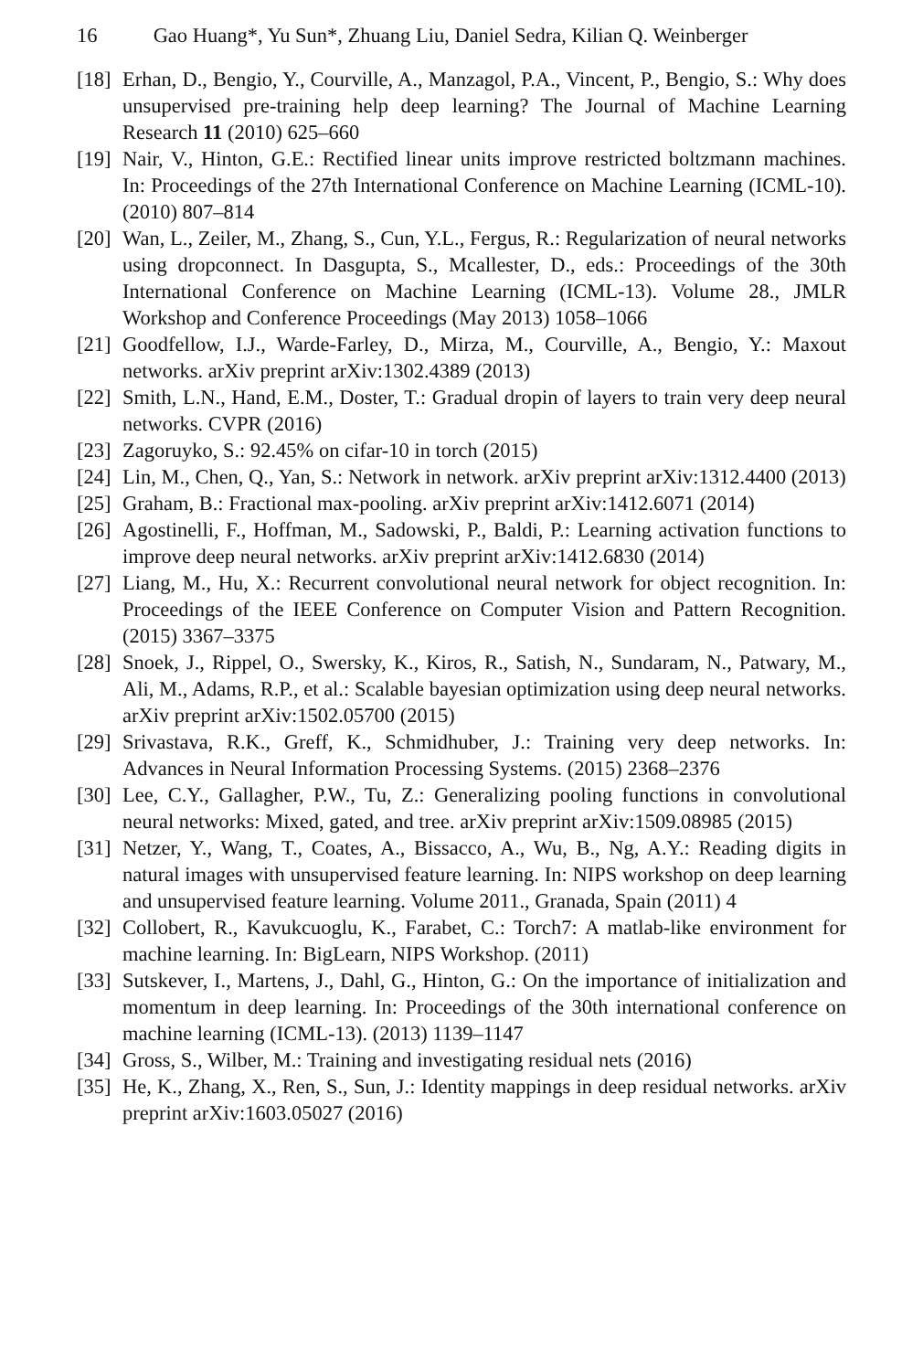16 Gao Huang*, Yu Sun*, Zhuang Liu, Daniel Sedra, Kilian Q. Weinberger
[18] Erhan, D., Bengio, Y., Courville, A., Manzagol, P.A., Vincent, P., Bengio, S.: Why does unsupervised pre-training help deep learning? The Journal of Machine Learning Research 11 (2010) 625–660
[19] Nair, V., Hinton, G.E.: Rectified linear units improve restricted boltzmann machines. In: Proceedings of the 27th International Conference on Machine Learning (ICML-10). (2010) 807–814
[20] Wan, L., Zeiler, M., Zhang, S., Cun, Y.L., Fergus, R.: Regularization of neural networks using dropconnect. In Dasgupta, S., Mcallester, D., eds.: Proceedings of the 30th International Conference on Machine Learning (ICML-13). Volume 28., JMLR Workshop and Conference Proceedings (May 2013) 1058–1066
[21] Goodfellow, I.J., Warde-Farley, D., Mirza, M., Courville, A., Bengio, Y.: Maxout networks. arXiv preprint arXiv:1302.4389 (2013)
[22] Smith, L.N., Hand, E.M., Doster, T.: Gradual dropin of layers to train very deep neural networks. CVPR (2016)
[23] Zagoruyko, S.: 92.45% on cifar-10 in torch (2015)
[24] Lin, M., Chen, Q., Yan, S.: Network in network. arXiv preprint arXiv:1312.4400 (2013)
[25] Graham, B.: Fractional max-pooling. arXiv preprint arXiv:1412.6071 (2014)
[26] Agostinelli, F., Hoffman, M., Sadowski, P., Baldi, P.: Learning activation functions to improve deep neural networks. arXiv preprint arXiv:1412.6830 (2014)
[27] Liang, M., Hu, X.: Recurrent convolutional neural network for object recognition. In: Proceedings of the IEEE Conference on Computer Vision and Pattern Recognition. (2015) 3367–3375
[28] Snoek, J., Rippel, O., Swersky, K., Kiros, R., Satish, N., Sundaram, N., Patwary, M., Ali, M., Adams, R.P., et al.: Scalable bayesian optimization using deep neural networks. arXiv preprint arXiv:1502.05700 (2015)
[29] Srivastava, R.K., Greff, K., Schmidhuber, J.: Training very deep networks. In: Advances in Neural Information Processing Systems. (2015) 2368–2376
[30] Lee, C.Y., Gallagher, P.W., Tu, Z.: Generalizing pooling functions in convolutional neural networks: Mixed, gated, and tree. arXiv preprint arXiv:1509.08985 (2015)
[31] Netzer, Y., Wang, T., Coates, A., Bissacco, A., Wu, B., Ng, A.Y.: Reading digits in natural images with unsupervised feature learning. In: NIPS workshop on deep learning and unsupervised feature learning. Volume 2011., Granada, Spain (2011) 4
[32] Collobert, R., Kavukcuoglu, K., Farabet, C.: Torch7: A matlab-like environment for machine learning. In: BigLearn, NIPS Workshop. (2011)
[33] Sutskever, I., Martens, J., Dahl, G., Hinton, G.: On the importance of initialization and momentum in deep learning. In: Proceedings of the 30th international conference on machine learning (ICML-13). (2013) 1139–1147
[34] Gross, S., Wilber, M.: Training and investigating residual nets (2016)
[35] He, K., Zhang, X., Ren, S., Sun, J.: Identity mappings in deep residual networks. arXiv preprint arXiv:1603.05027 (2016)